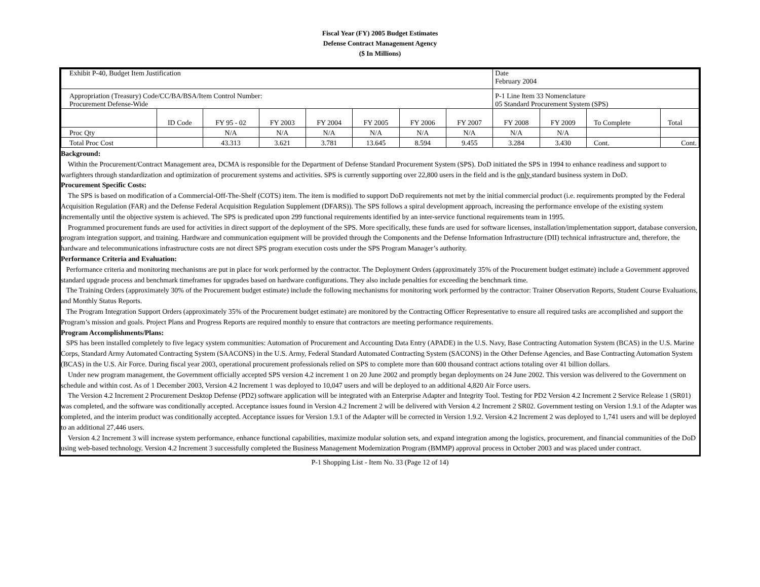Fiscal Year (FY) 2005 Budget Estimates
Defense Contract Management Agency
($ In Millions)
| Exhibit P-40, Budget Item Justification | | | | | | | | Date February 2004 | | | |
| Appropriation (Treasury) Code/CC/BA/BSA/Item Control Number: Procurement Defense-Wide | | | | | | | | P-1 Line Item 33 Nomenclature 05 Standard Procurement System (SPS) | | | |
| | ID Code | FY 95 - 02 | FY 2003 | FY 2004 | FY 2005 | FY 2006 | FY 2007 | FY 2008 | FY 2009 | To Complete | Total |
| Proc Qty | | N/A | N/A | N/A | N/A | N/A | N/A | N/A | N/A | | |
| Total Proc Cost | | 43.313 | 3.621 | 3.781 | 13.645 | 8.594 | 9.455 | 3.284 | 3.430 | Cont. | Cont. |
Background:
Within the Procurement/Contract Management area, DCMA is responsible for the Department of Defense Standard Procurement System (SPS). DoD initiated the SPS in 1994 to enhance readiness and support to warfighters through standardization and optimization of procurement systems and activities. SPS is currently supporting over 22,800 users in the field and is the only standard business system in DoD.
Procurement Specific Costs:
The SPS is based on modification of a Commercial-Off-The-Shelf (COTS) item. The item is modified to support DoD requirements not met by the initial commercial product (i.e. requirements prompted by the Federal Acquisition Regulation (FAR) and the Defense Federal Acquisition Regulation Supplement (DFARS)). The SPS follows a spiral development approach, increasing the performance envelope of the existing system incrementally until the objective system is achieved. The SPS is predicated upon 299 functional requirements identified by an inter-service functional requirements team in 1995.
Programmed procurement funds are used for activities in direct support of the deployment of the SPS. More specifically, these funds are used for software licenses, installation/implementation support, database conversion, program integration support, and training. Hardware and communication equipment will be provided through the Components and the Defense Information Infrastructure (DII) technical infrastructure and, therefore, the hardware and telecommunications infrastructure costs are not direct SPS program execution costs under the SPS Program Manager’s authority.
Performance Criteria and Evaluation:
Performance criteria and monitoring mechanisms are put in place for work performed by the contractor. The Deployment Orders (approximately 35% of the Procurement budget estimate) include a Government approved standard upgrade process and benchmark timeframes for upgrades based on hardware configurations. They also include penalties for exceeding the benchmark time.
The Training Orders (approximately 30% of the Procurement budget estimate) include the following mechanisms for monitoring work performed by the contractor: Trainer Observation Reports, Student Course Evaluations, and Monthly Status Reports.
The Program Integration Support Orders (approximately 35% of the Procurement budget estimate) are monitored by the Contracting Officer Representative to ensure all required tasks are accomplished and support the Program’s mission and goals. Project Plans and Progress Reports are required monthly to ensure that contractors are meeting performance requirements.
Program Accomplishments/Plans:
SPS has been installed completely to five legacy system communities: Automation of Procurement and Accounting Data Entry (APADE) in the U.S. Navy, Base Contracting Automation System (BCAS) in the U.S. Marine Corps, Standard Army Automated Contracting System (SAACONS) in the U.S. Army, Federal Standard Automated Contracting System (SACONS) in the Other Defense Agencies, and Base Contracting Automation System (BCAS) in the U.S. Air Force. During fiscal year 2003, operational procurement professionals relied on SPS to complete more than 600 thousand contract actions totaling over 41 billion dollars.
Under new program management, the Government officially accepted SPS version 4.2 increment 1 on 20 June 2002 and promptly began deployments on 24 June 2002. This version was delivered to the Government on schedule and within cost. As of 1 December 2003, Version 4.2 Increment 1 was deployed to 10,047 users and will be deployed to an additional 4,820 Air Force users.
The Version 4.2 Increment 2 Procurement Desktop Defense (PD2) software application will be integrated with an Enterprise Adapter and Integrity Tool. Testing for PD2 Version 4.2 Increment 2 Service Release 1 (SR01) was completed, and the software was conditionally accepted. Acceptance issues found in Version 4.2 Increment 2 will be delivered with Version 4.2 Increment 2 SR02. Government testing on Version 1.9.1 of the Adapter was completed, and the interim product was conditionally accepted. Acceptance issues for Version 1.9.1 of the Adapter will be corrected in Version 1.9.2. Version 4.2 Increment 2 was deployed to 1,741 users and will be deployed to an additional 27,446 users.
Version 4.2 Increment 3 will increase system performance, enhance functional capabilities, maximize modular solution sets, and expand integration among the logistics, procurement, and financial communities of the DoD using web-based technology. Version 4.2 Increment 3 successfully completed the Business Management Modernization Program (BMMP) approval process in October 2003 and was placed under contract.
P-1 Shopping List - Item No. 33 (Page 12 of 14)